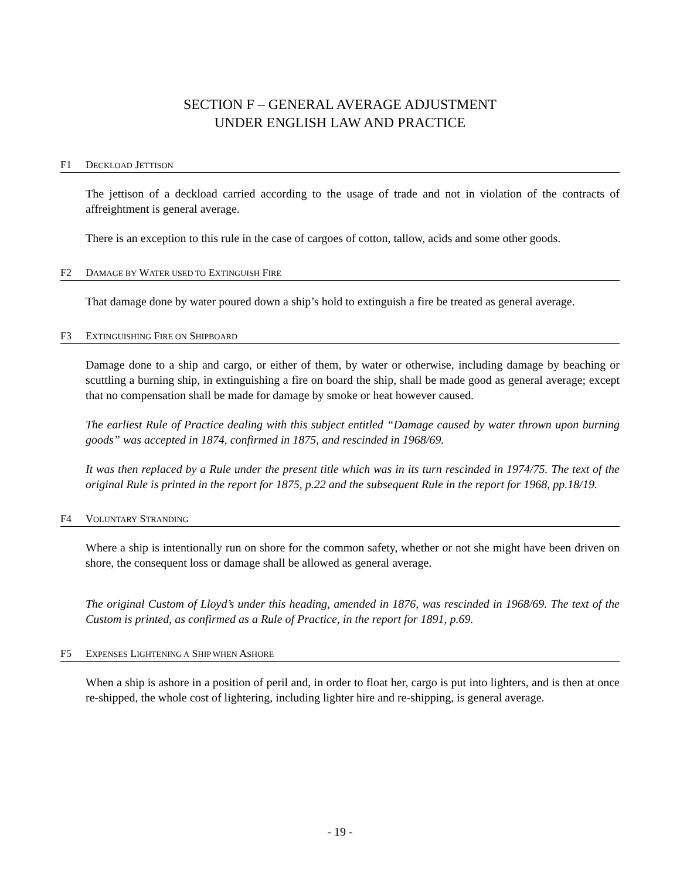SECTION F – GENERAL AVERAGE ADJUSTMENT
UNDER ENGLISH LAW AND PRACTICE
F1 DECKLOAD JETTISON
The jettison of a deckload carried according to the usage of trade and not in violation of the contracts of affreightment is general average.
There is an exception to this rule in the case of cargoes of cotton, tallow, acids and some other goods.
F2 DAMAGE BY WATER USED TO EXTINGUISH FIRE
That damage done by water poured down a ship’s hold to extinguish a fire be treated as general average.
F3 EXTINGUISHING FIRE ON SHIPBOARD
Damage done to a ship and cargo, or either of them, by water or otherwise, including damage by beaching or scuttling a burning ship, in extinguishing a fire on board the ship, shall be made good as general average; except that no compensation shall be made for damage by smoke or heat however caused.
The earliest Rule of Practice dealing with this subject entitled “Damage caused by water thrown upon burning goods” was accepted in 1874, confirmed in 1875, and rescinded in 1968/69.
It was then replaced by a Rule under the present title which was in its turn rescinded in 1974/75. The text of the original Rule is printed in the report for 1875, p.22 and the subsequent Rule in the report for 1968, pp.18/19.
F4 VOLUNTARY STRANDING
Where a ship is intentionally run on shore for the common safety, whether or not she might have been driven on shore, the consequent loss or damage shall be allowed as general average.
The original Custom of Lloyd’s under this heading, amended in 1876, was rescinded in 1968/69. The text of the Custom is printed, as confirmed as a Rule of Practice, in the report for 1891, p.69.
F5 EXPENSES LIGHTENING A SHIP WHEN ASHORE
When a ship is ashore in a position of peril and, in order to float her, cargo is put into lighters, and is then at once re-shipped, the whole cost of lightering, including lighter hire and re-shipping, is general average.
- 19 -